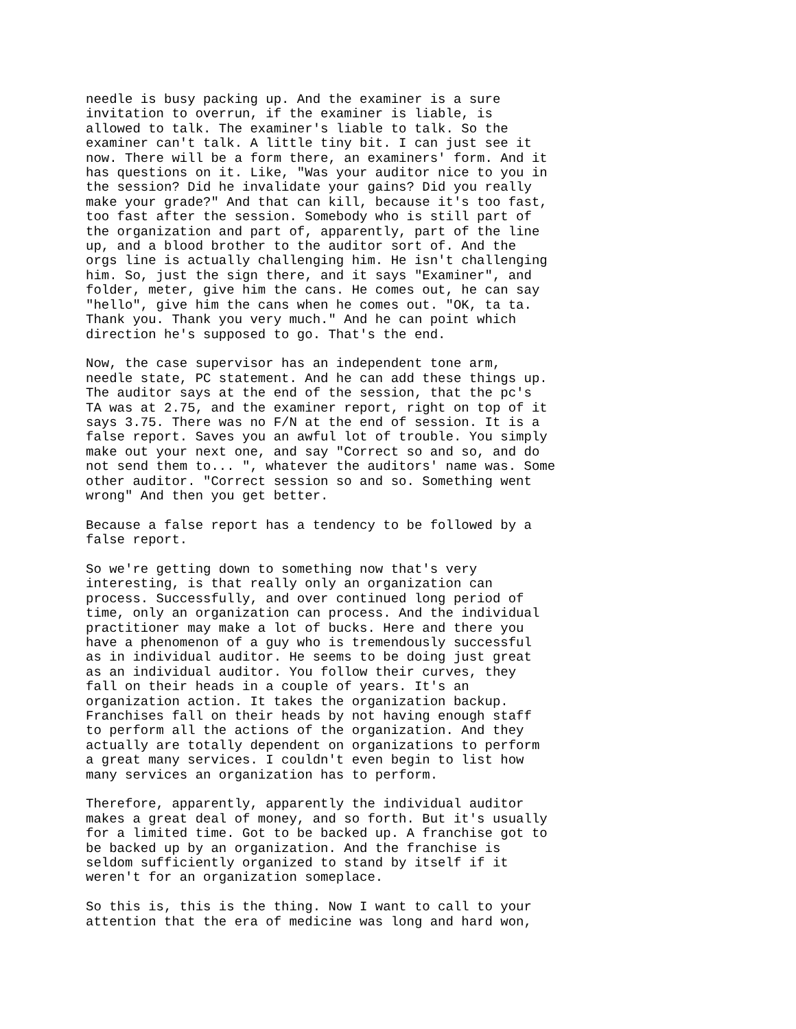needle is busy packing up. And the examiner is a sure invitation to overrun, if the examiner is liable, is allowed to talk. The examiner's liable to talk. So the examiner can't talk. A little tiny bit. I can just see it now. There will be a form there, an examiners' form. And it has questions on it. Like, "Was your auditor nice to you in the session? Did he invalidate your gains? Did you really make your grade?" And that can kill, because it's too fast, too fast after the session. Somebody who is still part of the organization and part of, apparently, part of the line up, and a blood brother to the auditor sort of. And the orgs line is actually challenging him. He isn't challenging him. So, just the sign there, and it says "Examiner", and folder, meter, give him the cans. He comes out, he can say "hello", give him the cans when he comes out. "OK, ta ta. Thank you. Thank you very much." And he can point which direction he's supposed to go. That's the end.
Now, the case supervisor has an independent tone arm, needle state, PC statement. And he can add these things up. The auditor says at the end of the session, that the pc's TA was at 2.75, and the examiner report, right on top of it says 3.75. There was no F/N at the end of session. It is a false report. Saves you an awful lot of trouble. You simply make out your next one, and say "Correct so and so, and do not send them to... ", whatever the auditors' name was. Some other auditor. "Correct session so and so. Something went wrong" And then you get better.
Because a false report has a tendency to be followed by a false report.
So we're getting down to something now that's very interesting, is that really only an organization can process. Successfully, and over continued long period of time, only an organization can process. And the individual practitioner may make a lot of bucks. Here and there you have a phenomenon of a guy who is tremendously successful as in individual auditor. He seems to be doing just great as an individual auditor. You follow their curves, they fall on their heads in a couple of years. It's an organization action. It takes the organization backup. Franchises fall on their heads by not having enough staff to perform all the actions of the organization. And they actually are totally dependent on organizations to perform a great many services. I couldn't even begin to list how many services an organization has to perform.
Therefore, apparently, apparently the individual auditor makes a great deal of money, and so forth. But it's usually for a limited time. Got to be backed up. A franchise got to be backed up by an organization. And the franchise is seldom sufficiently organized to stand by itself if it weren't for an organization someplace.
So this is, this is the thing. Now I want to call to your attention that the era of medicine was long and hard won,